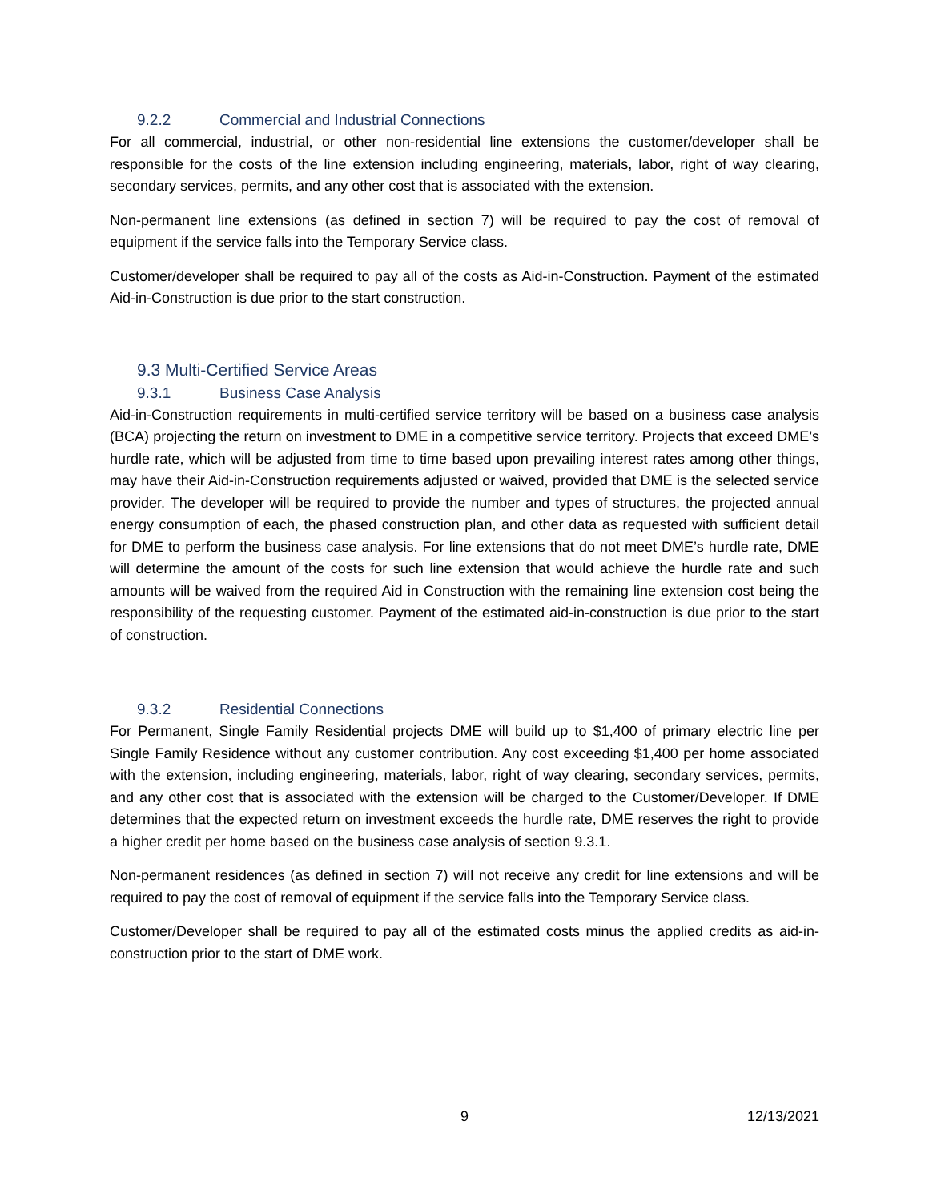9.2.2 Commercial and Industrial Connections
For all commercial, industrial, or other non-residential line extensions the customer/developer shall be responsible for the costs of the line extension including engineering, materials, labor, right of way clearing, secondary services, permits, and any other cost that is associated with the extension.
Non-permanent line extensions (as defined in section 7) will be required to pay the cost of removal of equipment if the service falls into the Temporary Service class.
Customer/developer shall be required to pay all of the costs as Aid-in-Construction. Payment of the estimated Aid-in-Construction is due prior to the start construction.
9.3 Multi-Certified Service Areas
9.3.1 Business Case Analysis
Aid-in-Construction requirements in multi-certified service territory will be based on a business case analysis (BCA) projecting the return on investment to DME in a competitive service territory. Projects that exceed DME’s hurdle rate, which will be adjusted from time to time based upon prevailing interest rates among other things, may have their Aid-in-Construction requirements adjusted or waived, provided that DME is the selected service provider. The developer will be required to provide the number and types of structures, the projected annual energy consumption of each, the phased construction plan, and other data as requested with sufficient detail for DME to perform the business case analysis. For line extensions that do not meet DME’s hurdle rate, DME will determine the amount of the costs for such line extension that would achieve the hurdle rate and such amounts will be waived from the required Aid in Construction with the remaining line extension cost being the responsibility of the requesting customer. Payment of the estimated aid-in-construction is due prior to the start of construction.
9.3.2 Residential Connections
For Permanent, Single Family Residential projects DME will build up to $1,400 of primary electric line per Single Family Residence without any customer contribution. Any cost exceeding $1,400 per home associated with the extension, including engineering, materials, labor, right of way clearing, secondary services, permits, and any other cost that is associated with the extension will be charged to the Customer/Developer. If DME determines that the expected return on investment exceeds the hurdle rate, DME reserves the right to provide a higher credit per home based on the business case analysis of section 9.3.1.
Non-permanent residences (as defined in section 7) will not receive any credit for line extensions and will be required to pay the cost of removal of equipment if the service falls into the Temporary Service class.
Customer/Developer shall be required to pay all of the estimated costs minus the applied credits as aid-in-construction prior to the start of DME work.
9 12/13/2021